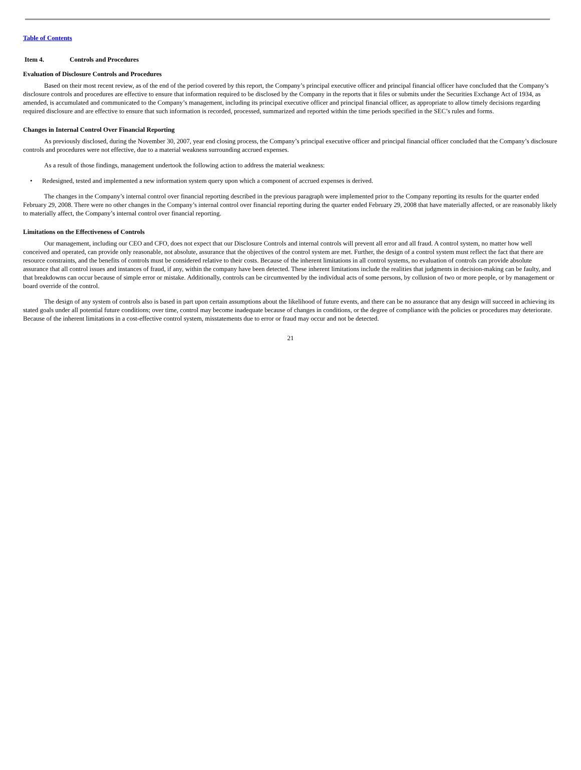Table of Contents
Item 4. Controls and Procedures
Evaluation of Disclosure Controls and Procedures
Based on their most recent review, as of the end of the period covered by this report, the Company’s principal executive officer and principal financial officer have concluded that the Company’s disclosure controls and procedures are effective to ensure that information required to be disclosed by the Company in the reports that it files or submits under the Securities Exchange Act of 1934, as amended, is accumulated and communicated to the Company’s management, including its principal executive officer and principal financial officer, as appropriate to allow timely decisions regarding required disclosure and are effective to ensure that such information is recorded, processed, summarized and reported within the time periods specified in the SEC’s rules and forms.
Changes in Internal Control Over Financial Reporting
As previously disclosed, during the November 30, 2007, year end closing process, the Company’s principal executive officer and principal financial officer concluded that the Company’s disclosure controls and procedures were not effective, due to a material weakness surrounding accrued expenses.
As a result of those findings, management undertook the following action to address the material weakness:
• Redesigned, tested and implemented a new information system query upon which a component of accrued expenses is derived.
The changes in the Company’s internal control over financial reporting described in the previous paragraph were implemented prior to the Company reporting its results for the quarter ended February 29, 2008. There were no other changes in the Company’s internal control over financial reporting during the quarter ended February 29, 2008 that have materially affected, or are reasonably likely to materially affect, the Company’s internal control over financial reporting.
Limitations on the Effectiveness of Controls
Our management, including our CEO and CFO, does not expect that our Disclosure Controls and internal controls will prevent all error and all fraud. A control system, no matter how well conceived and operated, can provide only reasonable, not absolute, assurance that the objectives of the control system are met. Further, the design of a control system must reflect the fact that there are resource constraints, and the benefits of controls must be considered relative to their costs. Because of the inherent limitations in all control systems, no evaluation of controls can provide absolute assurance that all control issues and instances of fraud, if any, within the company have been detected. These inherent limitations include the realities that judgments in decision-making can be faulty, and that breakdowns can occur because of simple error or mistake. Additionally, controls can be circumvented by the individual acts of some persons, by collusion of two or more people, or by management or board override of the control.
The design of any system of controls also is based in part upon certain assumptions about the likelihood of future events, and there can be no assurance that any design will succeed in achieving its stated goals under all potential future conditions; over time, control may become inadequate because of changes in conditions, or the degree of compliance with the policies or procedures may deteriorate. Because of the inherent limitations in a cost-effective control system, misstatements due to error or fraud may occur and not be detected.
21